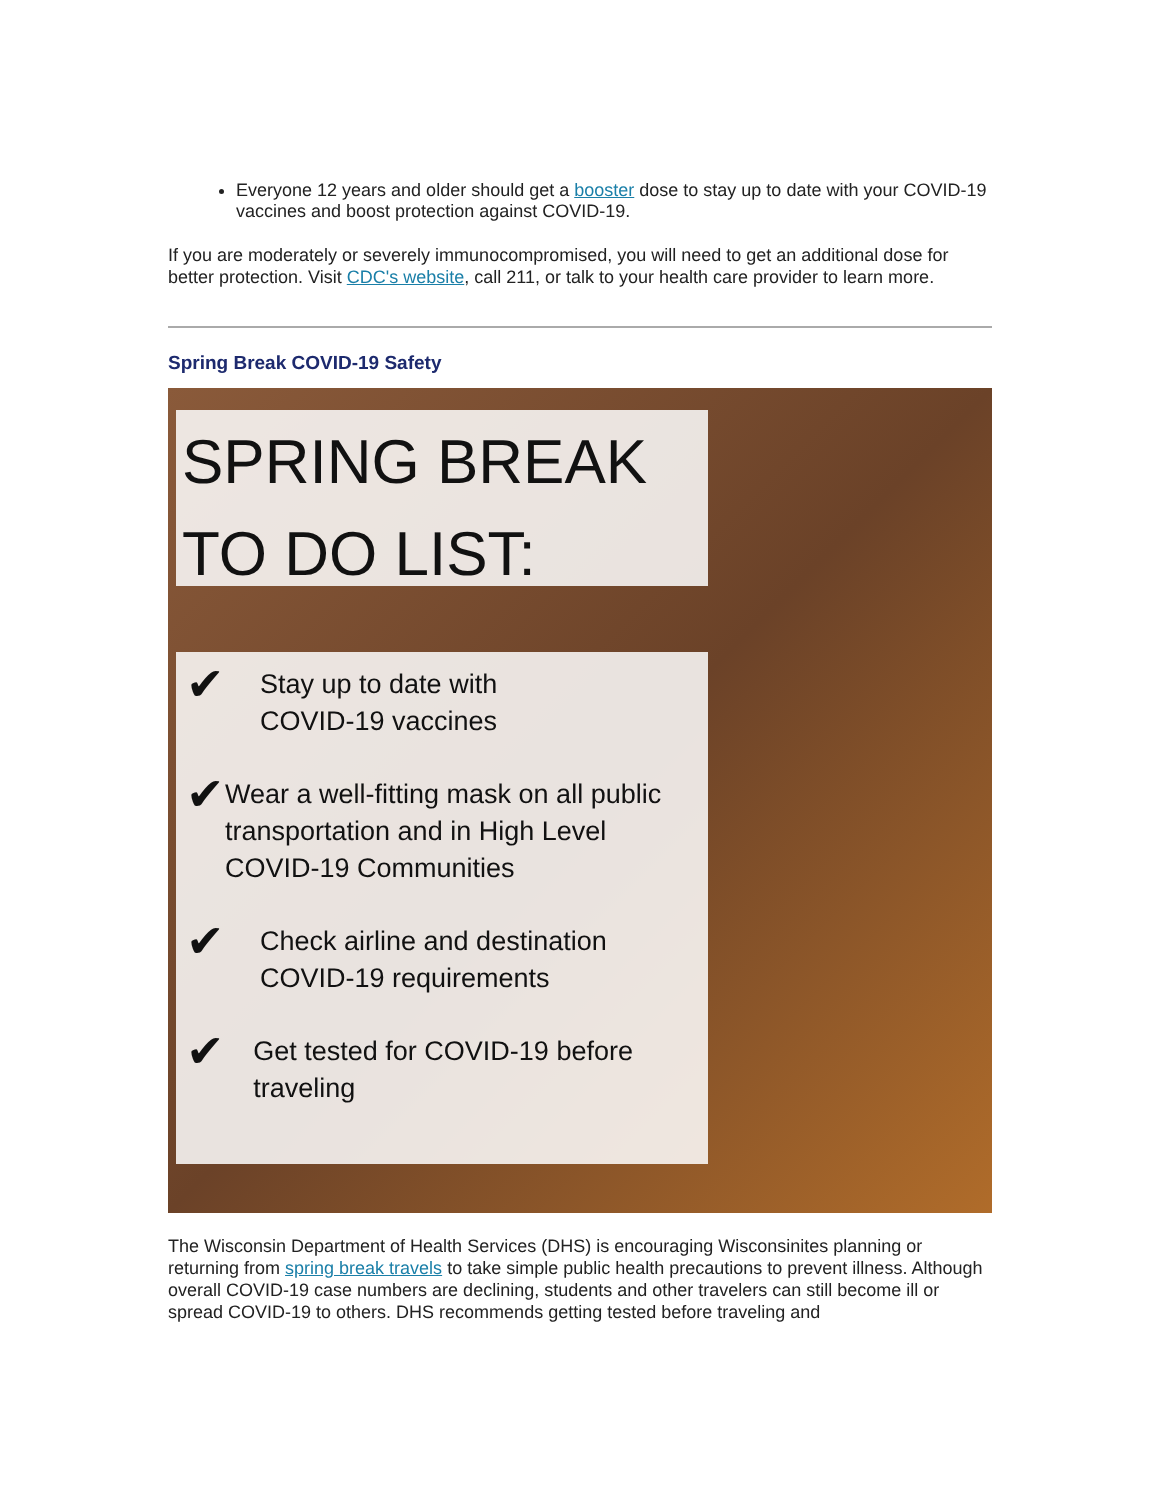Everyone 12 years and older should get a booster dose to stay up to date with your COVID-19 vaccines and boost protection against COVID-19.
If you are moderately or severely immunocompromised, you will need to get an additional dose for better protection. Visit CDC's website, call 211, or talk to your health care provider to learn more.
Spring Break COVID-19 Safety
SPRING BREAK
TO DO LIST:
✔ Stay up to date with
COVID-19 vaccines
✔ Wear a well-fitting mask on all public transportation and in High Level COVID-19 Communities
✔ Check airline and destination
COVID-19 requirements
✔ Get tested for COVID-19 before traveling
The Wisconsin Department of Health Services (DHS) is encouraging Wisconsinites planning or returning from spring break travels to take simple public health precautions to prevent illness. Although overall COVID-19 case numbers are declining, students and other travelers can still become ill or spread COVID-19 to others. DHS recommends getting tested before traveling and